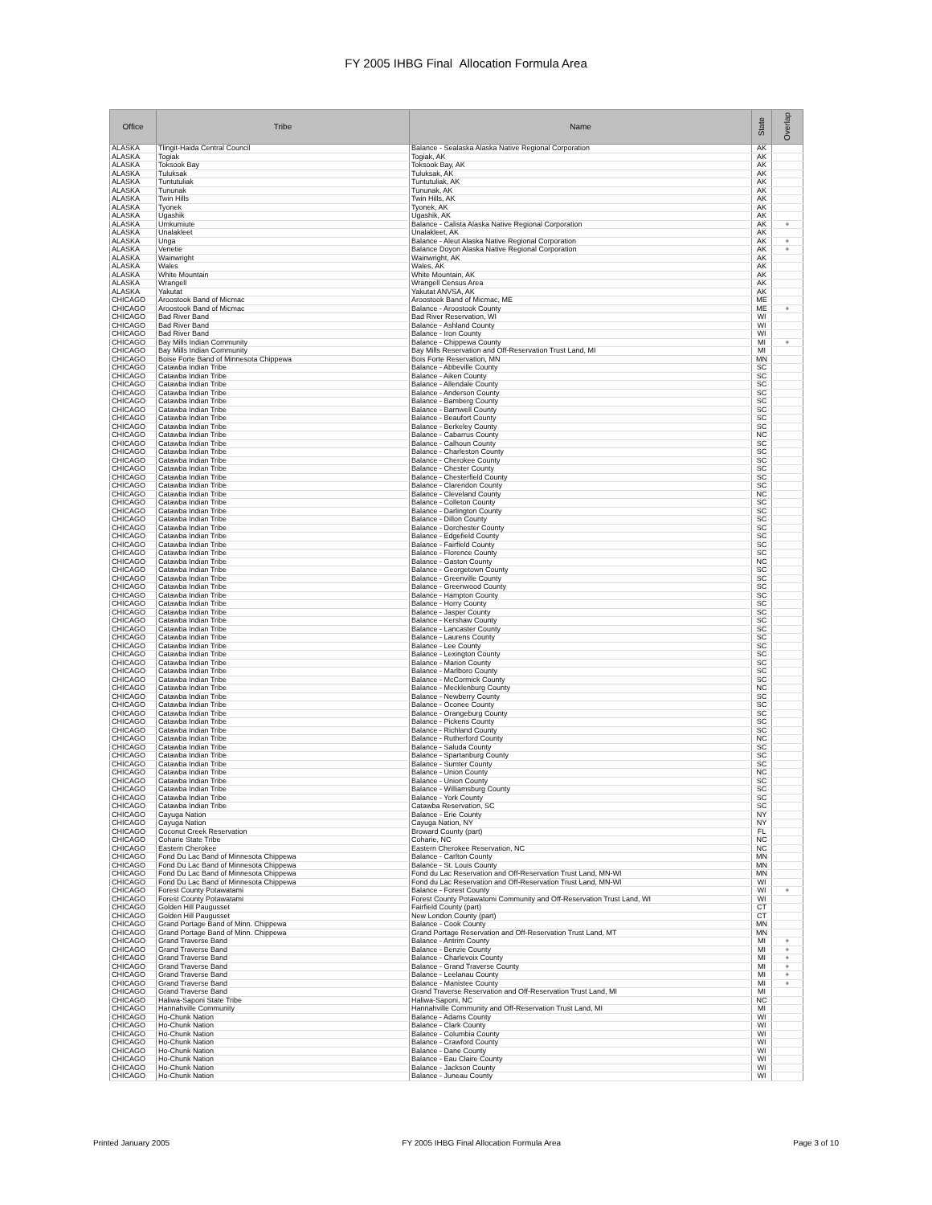FY 2005 IHBG Final Allocation Formula Area
| Office | Tribe | Name | State | Overlap |
| --- | --- | --- | --- | --- |
| ALASKA | Tlingit-Haida Central Council | Balance - Sealaska Alaska Native Regional Corporation | AK | |
| ALASKA | Togiak | Togiak, AK | AK | |
| ALASKA | Toksook Bay | Toksook Bay, AK | AK | |
| ALASKA | Tuluksak | Tuluksak, AK | AK | |
| ALASKA | Tuntutuliak | Tuntutuliak, AK | AK | |
| ALASKA | Tununak | Tununak, AK | AK | |
| ALASKA | Twin Hills | Twin Hills, AK | AK | |
| ALASKA | Tyonek | Tyonek, AK | AK | |
| ALASKA | Ugashik | Ugashik, AK | AK | |
| ALASKA | Umkumiute | Balance - Calista Alaska Native Regional Corporation | AK | + |
| ALASKA | Unalakleet | Unalakleet, AK | AK | |
| ALASKA | Unga | Balance - Aleut Alaska Native Regional Corporation | AK | + |
| ALASKA | Venetie | Balance Doyon Alaska Native Regional Corporation | AK | + |
| ALASKA | Wainwright | Wainwright, AK | AK | |
| ALASKA | Wales | Wales, AK | AK | |
| ALASKA | White Mountain | White Mountain, AK | AK | |
| ALASKA | Wrangell | Wrangell Census Area | AK | |
| ALASKA | Yakutat | Yakutat ANVSA, AK | AK | |
| CHICAGO | Aroostook Band of Micmac | Aroostook Band of Micmac, ME | ME | |
| CHICAGO | Aroostook Band of Micmac | Balance - Aroostook County | ME | + |
| CHICAGO | Bad River Band | Bad River Reservation, WI | WI | |
| CHICAGO | Bad River Band | Balance - Ashland County | WI | |
| CHICAGO | Bad River Band | Balance - Iron County | WI | |
| CHICAGO | Bay Mills Indian Community | Balance - Chippewa County | MI | + |
| CHICAGO | Bay Mills Indian Community | Bay Mills Reservation and Off-Reservation Trust Land, MI | MI | |
| CHICAGO | Boise Forte Band of Minnesota Chippewa | Bois Forte Reservation, MN | MN | |
| CHICAGO | Catawba Indian Tribe | Balance - Abbeville County | SC | |
| CHICAGO | Catawba Indian Tribe | Balance - Aiken County | SC | |
| CHICAGO | Catawba Indian Tribe | Balance - Allendale County | SC | |
| CHICAGO | Catawba Indian Tribe | Balance - Anderson County | SC | |
| CHICAGO | Catawba Indian Tribe | Balance - Bamberg County | SC | |
| CHICAGO | Catawba Indian Tribe | Balance - Barnwell County | SC | |
| CHICAGO | Catawba Indian Tribe | Balance - Beaufort County | SC | |
| CHICAGO | Catawba Indian Tribe | Balance - Berkeley County | SC | |
| CHICAGO | Catawba Indian Tribe | Balance - Cabarrus County | NC | |
| CHICAGO | Catawba Indian Tribe | Balance - Calhoun County | SC | |
| CHICAGO | Catawba Indian Tribe | Balance - Charleston County | SC | |
| CHICAGO | Catawba Indian Tribe | Balance - Cherokee County | SC | |
| CHICAGO | Catawba Indian Tribe | Balance - Chester County | SC | |
| CHICAGO | Catawba Indian Tribe | Balance - Chesterfield County | SC | |
| CHICAGO | Catawba Indian Tribe | Balance - Clarendon County | SC | |
| CHICAGO | Catawba Indian Tribe | Balance - Cleveland County | NC | |
| CHICAGO | Catawba Indian Tribe | Balance - Colleton County | SC | |
| CHICAGO | Catawba Indian Tribe | Balance - Darlington County | SC | |
| CHICAGO | Catawba Indian Tribe | Balance - Dillon County | SC | |
| CHICAGO | Catawba Indian Tribe | Balance - Dorchester County | SC | |
| CHICAGO | Catawba Indian Tribe | Balance - Edgefield County | SC | |
| CHICAGO | Catawba Indian Tribe | Balance - Fairfield County | SC | |
| CHICAGO | Catawba Indian Tribe | Balance - Florence County | SC | |
| CHICAGO | Catawba Indian Tribe | Balance - Gaston County | NC | |
| CHICAGO | Catawba Indian Tribe | Balance - Georgetown County | SC | |
| CHICAGO | Catawba Indian Tribe | Balance - Greenville County | SC | |
| CHICAGO | Catawba Indian Tribe | Balance - Greenwood County | SC | |
| CHICAGO | Catawba Indian Tribe | Balance - Hampton County | SC | |
| CHICAGO | Catawba Indian Tribe | Balance - Horry County | SC | |
| CHICAGO | Catawba Indian Tribe | Balance - Jasper County | SC | |
| CHICAGO | Catawba Indian Tribe | Balance - Kershaw County | SC | |
| CHICAGO | Catawba Indian Tribe | Balance - Lancaster County | SC | |
| CHICAGO | Catawba Indian Tribe | Balance - Laurens County | SC | |
| CHICAGO | Catawba Indian Tribe | Balance - Lee County | SC | |
| CHICAGO | Catawba Indian Tribe | Balance - Lexington County | SC | |
| CHICAGO | Catawba Indian Tribe | Balance - Marion County | SC | |
| CHICAGO | Catawba Indian Tribe | Balance - Marlboro County | SC | |
| CHICAGO | Catawba Indian Tribe | Balance - McCormick County | SC | |
| CHICAGO | Catawba Indian Tribe | Balance - Mecklenburg County | NC | |
| CHICAGO | Catawba Indian Tribe | Balance - Newberry County | SC | |
| CHICAGO | Catawba Indian Tribe | Balance - Oconee County | SC | |
| CHICAGO | Catawba Indian Tribe | Balance - Orangeburg County | SC | |
| CHICAGO | Catawba Indian Tribe | Balance - Pickens County | SC | |
| CHICAGO | Catawba Indian Tribe | Balance - Richland County | SC | |
| CHICAGO | Catawba Indian Tribe | Balance - Rutherford County | NC | |
| CHICAGO | Catawba Indian Tribe | Balance - Saluda County | SC | |
| CHICAGO | Catawba Indian Tribe | Balance - Spartanburg County | SC | |
| CHICAGO | Catawba Indian Tribe | Balance - Sumter County | SC | |
| CHICAGO | Catawba Indian Tribe | Balance - Union County | NC | |
| CHICAGO | Catawba Indian Tribe | Balance - Union County | SC | |
| CHICAGO | Catawba Indian Tribe | Balance - Williamsburg County | SC | |
| CHICAGO | Catawba Indian Tribe | Balance - York County | SC | |
| CHICAGO | Catawba Indian Tribe | Catawba Reservation, SC | SC | |
| CHICAGO | Cayuga Nation | Balance - Erie County | NY | |
| CHICAGO | Cayuga Nation | Cayuga Nation, NY | NY | |
| CHICAGO | Coconut Creek Reservation | Broward County (part) | FL | |
| CHICAGO | Coharie State Tribe | Coharie, NC | NC | |
| CHICAGO | Eastern Cherokee | Eastern Cherokee Reservation, NC | NC | |
| CHICAGO | Fond Du Lac Band of Minnesota Chippewa | Balance - Carlton County | MN | |
| CHICAGO | Fond Du Lac Band of Minnesota Chippewa | Balance - St. Louis County | MN | |
| CHICAGO | Fond Du Lac Band of Minnesota Chippewa | Fond du Lac Reservation and Off-Reservation Trust Land, MN-WI | MN | |
| CHICAGO | Fond Du Lac Band of Minnesota Chippewa | Fond du Lac Reservation and Off-Reservation Trust Land, MN-WI | WI | |
| CHICAGO | Forest County Potawatami | Balance - Forest County | WI | + |
| CHICAGO | Forest County Potawatami | Forest County Potawatomi Community and Off-Reservation Trust Land, WI | WI | |
| CHICAGO | Golden Hill Paugusset | Fairfield County (part) | CT | |
| CHICAGO | Golden Hill Paugusset | New London County (part) | CT | |
| CHICAGO | Grand Portage Band of Minn. Chippewa | Balance - Cook County | MN | |
| CHICAGO | Grand Portage Band of Minn. Chippewa | Grand Portage Reservation and Off-Reservation Trust Land, MT | MN | |
| CHICAGO | Grand Traverse Band | Balance - Antrim County | MI | + |
| CHICAGO | Grand Traverse Band | Balance - Benzie County | MI | + |
| CHICAGO | Grand Traverse Band | Balance - Charlevoix County | MI | + |
| CHICAGO | Grand Traverse Band | Balance - Grand Traverse County | MI | + |
| CHICAGO | Grand Traverse Band | Balance - Leelanau County | MI | + |
| CHICAGO | Grand Traverse Band | Balance - Manistee County | MI | + |
| CHICAGO | Grand Traverse Band | Grand Traverse Reservation and Off-Reservation Trust Land, MI | MI | |
| CHICAGO | Haliwa-Saponi State Tribe | Haliwa-Saponi, NC | NC | |
| CHICAGO | Hannahville Community | Hannahville Community and Off-Reservation Trust Land, MI | MI | |
| CHICAGO | Ho-Chunk Nation | Balance - Adams County | WI | |
| CHICAGO | Ho-Chunk Nation | Balance - Clark County | WI | |
| CHICAGO | Ho-Chunk Nation | Balance - Columbia County | WI | |
| CHICAGO | Ho-Chunk Nation | Balance - Crawford County | WI | |
| CHICAGO | Ho-Chunk Nation | Balance - Dane County | WI | |
| CHICAGO | Ho-Chunk Nation | Balance - Eau Claire County | WI | |
| CHICAGO | Ho-Chunk Nation | Balance - Jackson County | WI | |
| CHICAGO | Ho-Chunk Nation | Balance - Juneau County | WI | |
Printed January 2005 FY 2005 IHBG Final Allocation Formula Area Page 3 of 10